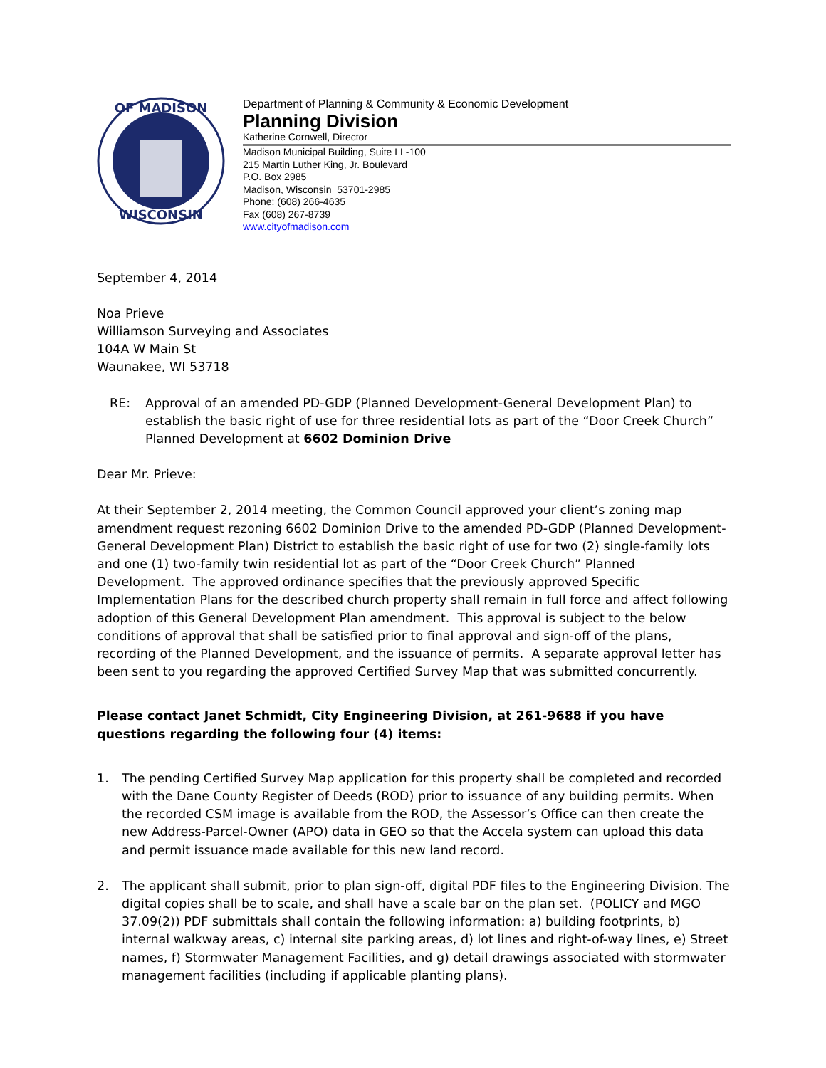OF MADISON
WISCONSIN
Department of Planning & Community & Economic Development
Planning Division
Katherine Cornwell, Director
Madison Municipal Building, Suite LL-100
215 Martin Luther King, Jr. Boulevard
P.O. Box 2985
Madison, Wisconsin 53701-2985
Phone: (608) 266-4635
Fax (608) 267-8739
www.cityofmadison.com
September 4, 2014
Noa Prieve
Williamson Surveying and Associates
104A W Main St
Waunakee, WI 53718
RE: Approval of an amended PD-GDP (Planned Development-General Development Plan) to establish the basic right of use for three residential lots as part of the “Door Creek Church” Planned Development at 6602 Dominion Drive
Dear Mr. Prieve:
At their September 2, 2014 meeting, the Common Council approved your client’s zoning map amendment request rezoning 6602 Dominion Drive to the amended PD-GDP (Planned Development-General Development Plan) District to establish the basic right of use for two (2) single-family lots and one (1) two-family twin residential lot as part of the “Door Creek Church” Planned Development. The approved ordinance specifies that the previously approved Specific Implementation Plans for the described church property shall remain in full force and affect following adoption of this General Development Plan amendment. This approval is subject to the below conditions of approval that shall be satisfied prior to final approval and sign-off of the plans, recording of the Planned Development, and the issuance of permits. A separate approval letter has been sent to you regarding the approved Certified Survey Map that was submitted concurrently.
Please contact Janet Schmidt, City Engineering Division, at 261-9688 if you have questions regarding the following four (4) items:
1. The pending Certified Survey Map application for this property shall be completed and recorded with the Dane County Register of Deeds (ROD) prior to issuance of any building permits. When the recorded CSM image is available from the ROD, the Assessor’s Office can then create the new Address-Parcel-Owner (APO) data in GEO so that the Accela system can upload this data and permit issuance made available for this new land record.
2. The applicant shall submit, prior to plan sign-off, digital PDF files to the Engineering Division. The digital copies shall be to scale, and shall have a scale bar on the plan set. (POLICY and MGO 37.09(2)) PDF submittals shall contain the following information: a) building footprints, b) internal walkway areas, c) internal site parking areas, d) lot lines and right-of-way lines, e) Street names, f) Stormwater Management Facilities, and g) detail drawings associated with stormwater management facilities (including if applicable planting plans).